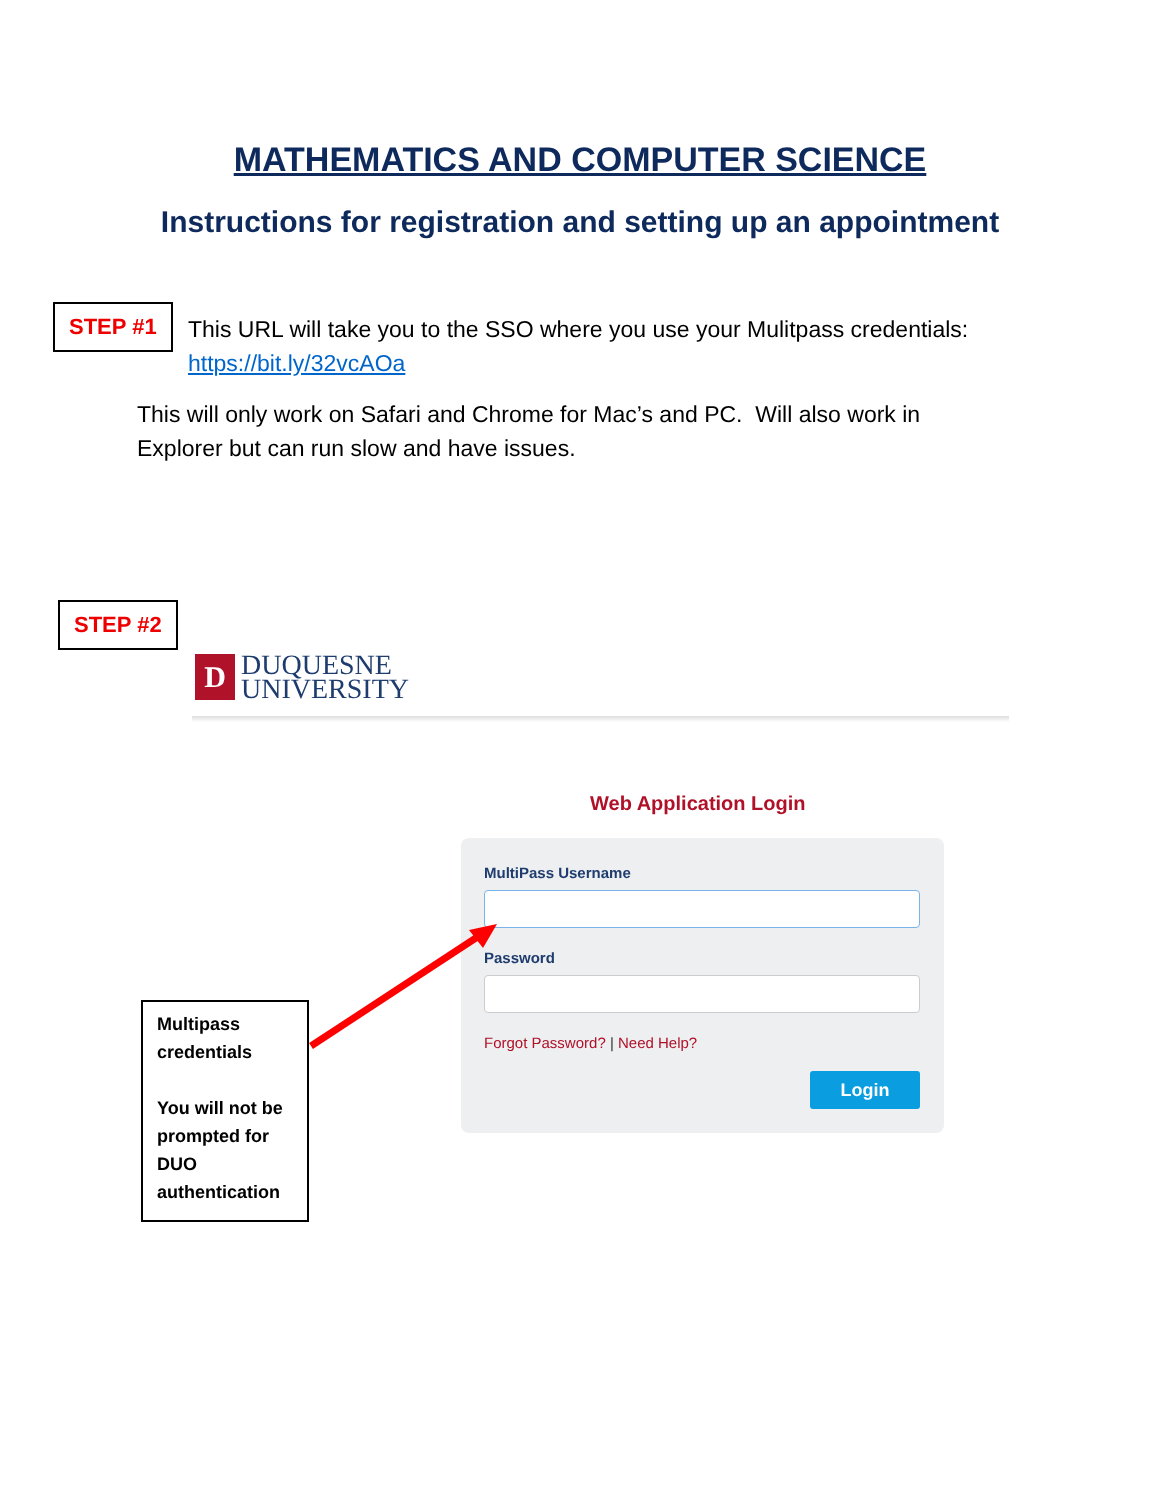MATHEMATICS AND COMPUTER SCIENCE
Instructions for registration and setting up an appointment
STEP #1
This URL will take you to the SSO where you use your Mulitpass credentials:
https://bit.ly/32vcAOa
This will only work on Safari and Chrome for Mac’s and PC. Will also work in
Explorer but can run slow and have issues.
STEP #2
D
DUQUESNE
UNIVERSITY
Web Application Login
MultiPass Username
Password
Forgot Password? | Need Help?
Login
Multipass credentials
You will not be prompted for DUO authentication